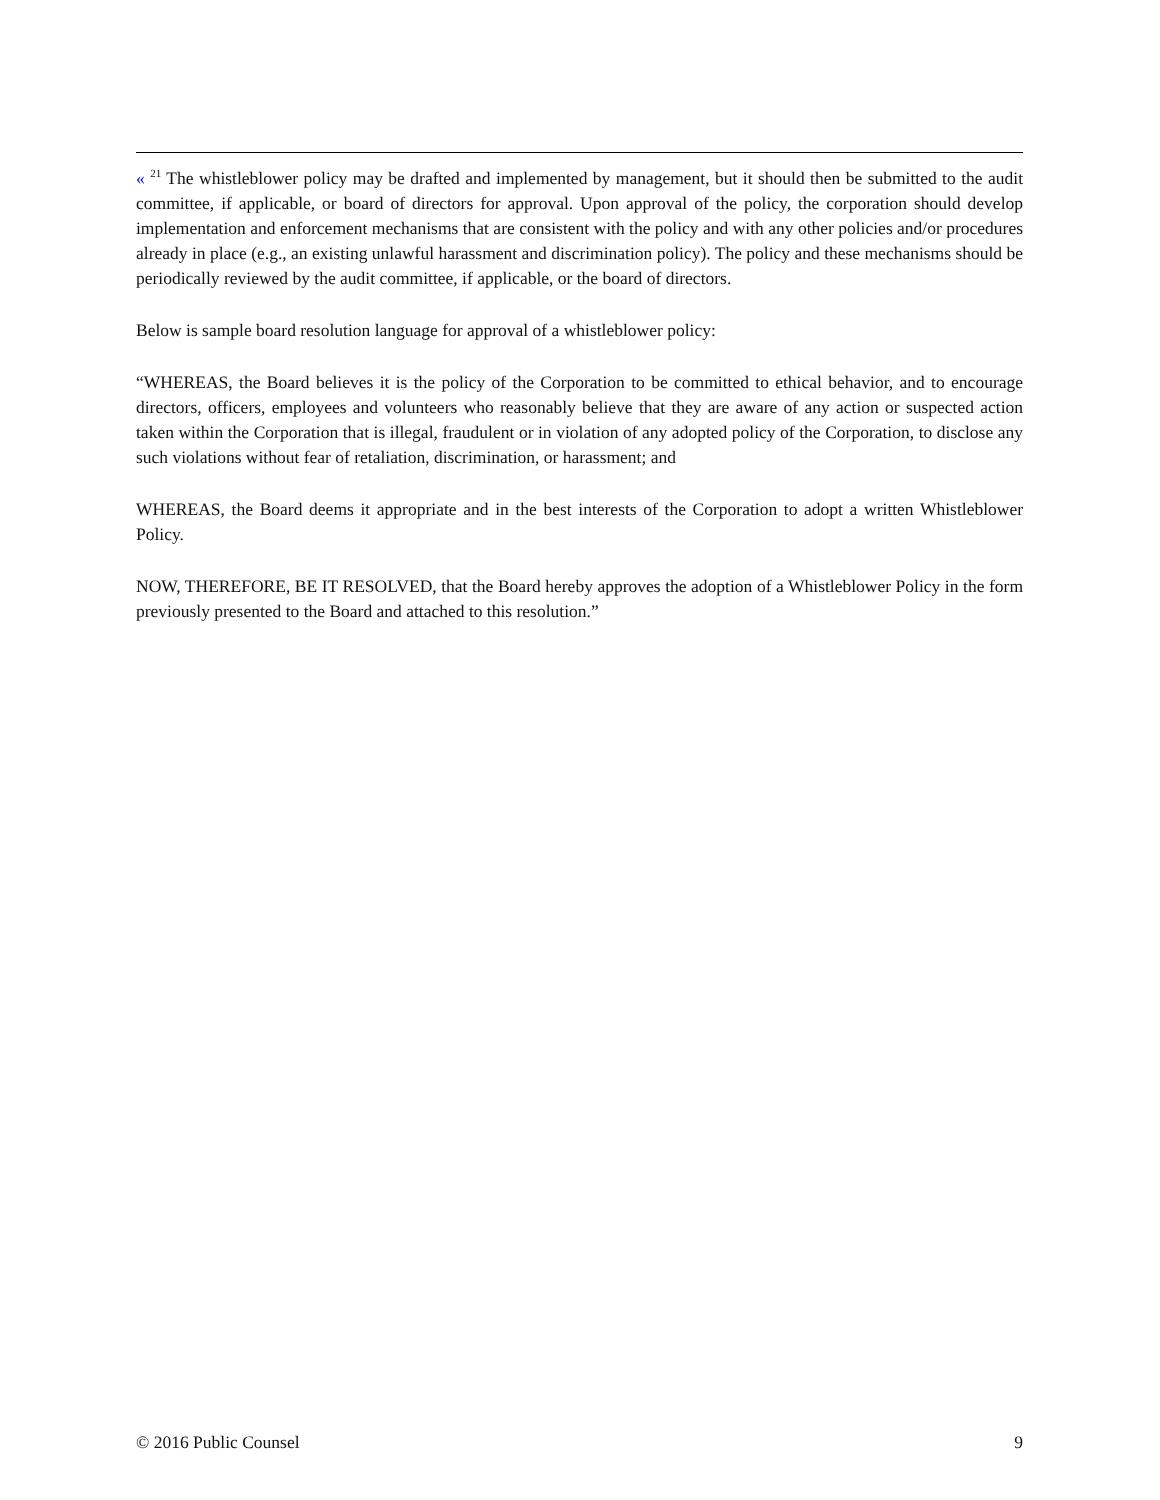« <sup>21</sup> The whistleblower policy may be drafted and implemented by management, but it should then be submitted to the audit committee, if applicable, or board of directors for approval. Upon approval of the policy, the corporation should develop implementation and enforcement mechanisms that are consistent with the policy and with any other policies and/or procedures already in place (e.g., an existing unlawful harassment and discrimination policy). The policy and these mechanisms should be periodically reviewed by the audit committee, if applicable, or the board of directors.
Below is sample board resolution language for approval of a whistleblower policy:
“WHEREAS, the Board believes it is the policy of the Corporation to be committed to ethical behavior, and to encourage directors, officers, employees and volunteers who reasonably believe that they are aware of any action or suspected action taken within the Corporation that is illegal, fraudulent or in violation of any adopted policy of the Corporation, to disclose any such violations without fear of retaliation, discrimination, or harassment; and
WHEREAS, the Board deems it appropriate and in the best interests of the Corporation to adopt a written Whistleblower Policy.
NOW, THEREFORE, BE IT RESOLVED, that the Board hereby approves the adoption of a Whistleblower Policy in the form previously presented to the Board and attached to this resolution.”
© 2016 Public Counsel 9